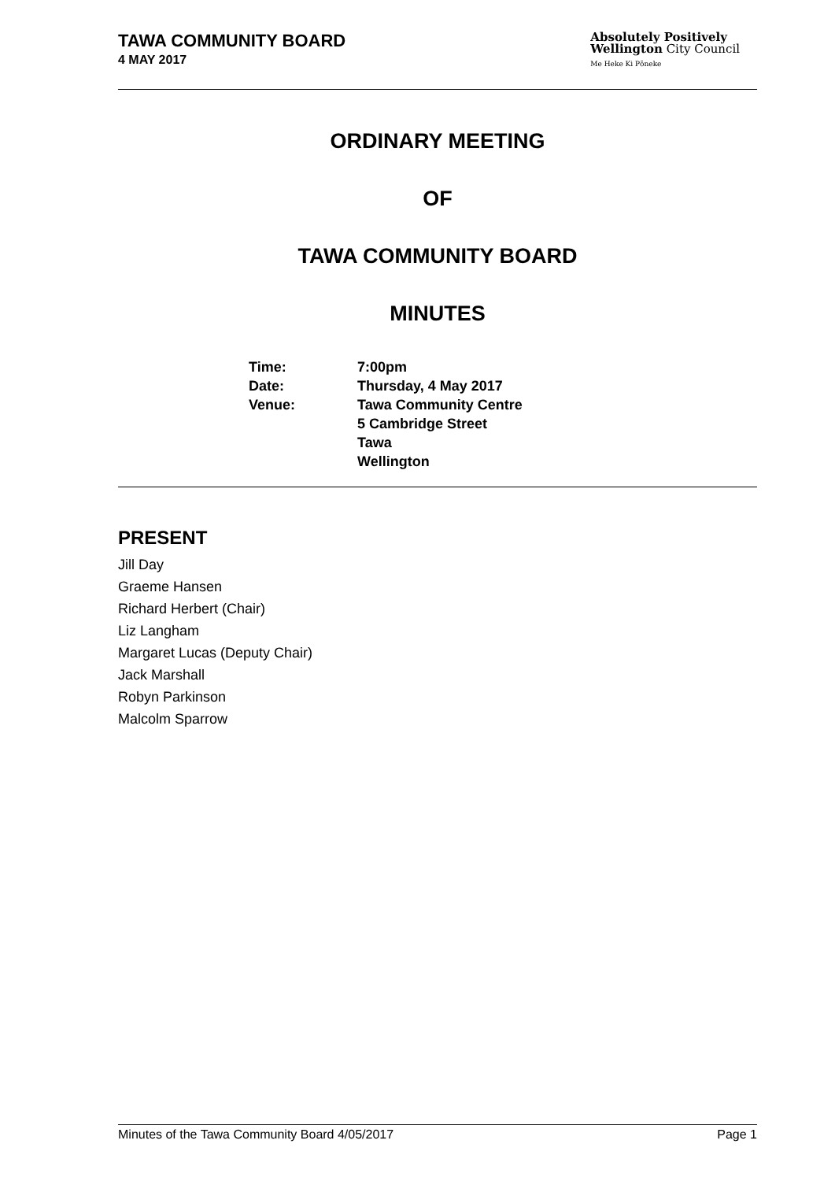TAWA COMMUNITY BOARD
4 MAY 2017
Absolutely Positively
Wellington City Council
Me Heke Ki Pōneke
ORDINARY MEETING
OF
TAWA COMMUNITY BOARD
MINUTES
| Time: | 7:00pm |
| Date: | Thursday, 4 May 2017 |
| Venue: | Tawa Community Centre 5 Cambridge Street Tawa Wellington |
PRESENT
Jill Day
Graeme Hansen
Richard Herbert (Chair)
Liz Langham
Margaret Lucas (Deputy Chair)
Jack Marshall
Robyn Parkinson
Malcolm Sparrow
Minutes of the Tawa Community Board 4/05/2017 Page 1